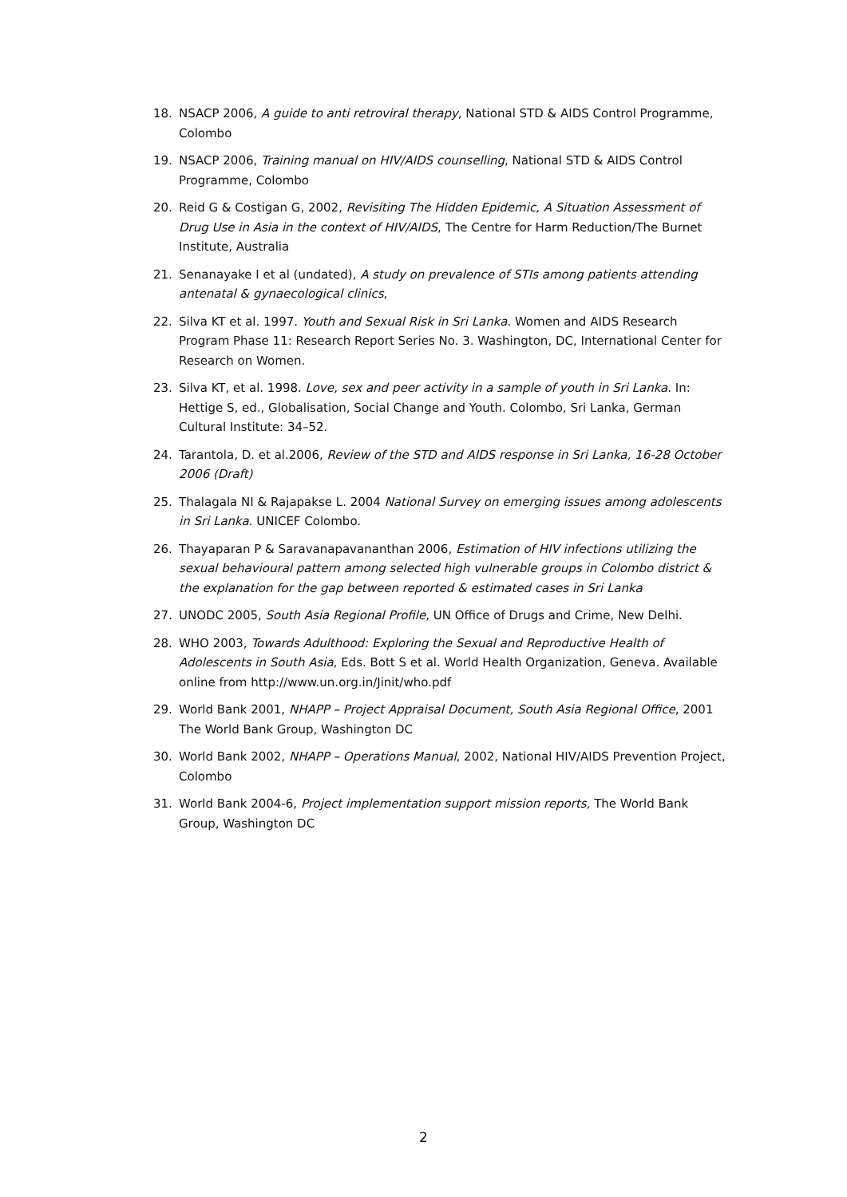18. NSACP 2006, A guide to anti retroviral therapy, National STD & AIDS Control Programme, Colombo
19. NSACP 2006, Training manual on HIV/AIDS counselling, National STD & AIDS Control Programme, Colombo
20. Reid G & Costigan G, 2002, Revisiting The Hidden Epidemic, A Situation Assessment of Drug Use in Asia in the context of HIV/AIDS, The Centre for Harm Reduction/The Burnet Institute, Australia
21. Senanayake I et al (undated), A study on prevalence of STIs among patients attending antenatal & gynaecological clinics,
22. Silva KT et al. 1997. Youth and Sexual Risk in Sri Lanka. Women and AIDS Research Program Phase 11: Research Report Series No. 3. Washington, DC, International Center for Research on Women.
23. Silva KT, et al. 1998. Love, sex and peer activity in a sample of youth in Sri Lanka. In: Hettige S, ed., Globalisation, Social Change and Youth. Colombo, Sri Lanka, German Cultural Institute: 34–52.
24. Tarantola, D. et al.2006, Review of the STD and AIDS response in Sri Lanka, 16-28 October 2006 (Draft)
25. Thalagala NI & Rajapakse L. 2004 National Survey on emerging issues among adolescents in Sri Lanka. UNICEF Colombo.
26. Thayaparan P & Saravanapavananthan 2006, Estimation of HIV infections utilizing the sexual behavioural pattern among selected high vulnerable groups in Colombo district & the explanation for the gap between reported & estimated cases in Sri Lanka
27. UNODC 2005, South Asia Regional Profile, UN Office of Drugs and Crime, New Delhi.
28. WHO 2003, Towards Adulthood: Exploring the Sexual and Reproductive Health of Adolescents in South Asia, Eds. Bott S et al. World Health Organization, Geneva. Available online from http://www.un.org.in/Jinit/who.pdf
29. World Bank 2001, NHAPP – Project Appraisal Document, South Asia Regional Office, 2001 The World Bank Group, Washington DC
30. World Bank 2002, NHAPP – Operations Manual, 2002, National HIV/AIDS Prevention Project, Colombo
31. World Bank 2004-6, Project implementation support mission reports, The World Bank Group, Washington DC
2